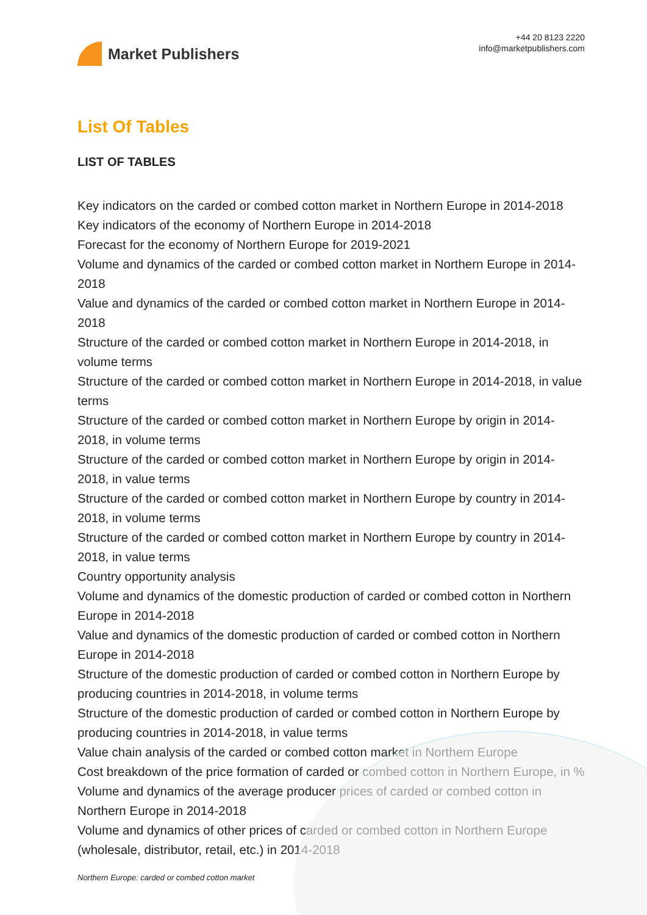Market Publishers
+44 20 8123 2220
info@marketpublishers.com
List Of Tables
LIST OF TABLES
Key indicators on the carded or combed cotton market in Northern Europe in 2014-2018
Key indicators of the economy of Northern Europe in 2014-2018
Forecast for the economy of Northern Europe for 2019-2021
Volume and dynamics of the carded or combed cotton market in Northern Europe in 2014-2018
Value and dynamics of the carded or combed cotton market in Northern Europe in 2014-2018
Structure of the carded or combed cotton market in Northern Europe in 2014-2018, in volume terms
Structure of the carded or combed cotton market in Northern Europe in 2014-2018, in value terms
Structure of the carded or combed cotton market in Northern Europe by origin in 2014-2018, in volume terms
Structure of the carded or combed cotton market in Northern Europe by origin in 2014-2018, in value terms
Structure of the carded or combed cotton market in Northern Europe by country in 2014-2018, in volume terms
Structure of the carded or combed cotton market in Northern Europe by country in 2014-2018, in value terms
Country opportunity analysis
Volume and dynamics of the domestic production of carded or combed cotton in Northern Europe in 2014-2018
Value and dynamics of the domestic production of carded or combed cotton in Northern Europe in 2014-2018
Structure of the domestic production of carded or combed cotton in Northern Europe by producing countries in 2014-2018, in volume terms
Structure of the domestic production of carded or combed cotton in Northern Europe by producing countries in 2014-2018, in value terms
Value chain analysis of the carded or combed cotton market in Northern Europe
Cost breakdown of the price formation of carded or combed cotton in Northern Europe, in %
Volume and dynamics of the average producer prices of carded or combed cotton in Northern Europe in 2014-2018
Volume and dynamics of other prices of carded or combed cotton in Northern Europe (wholesale, distributor, retail, etc.) in 2014-2018
Northern Europe: carded or combed cotton market